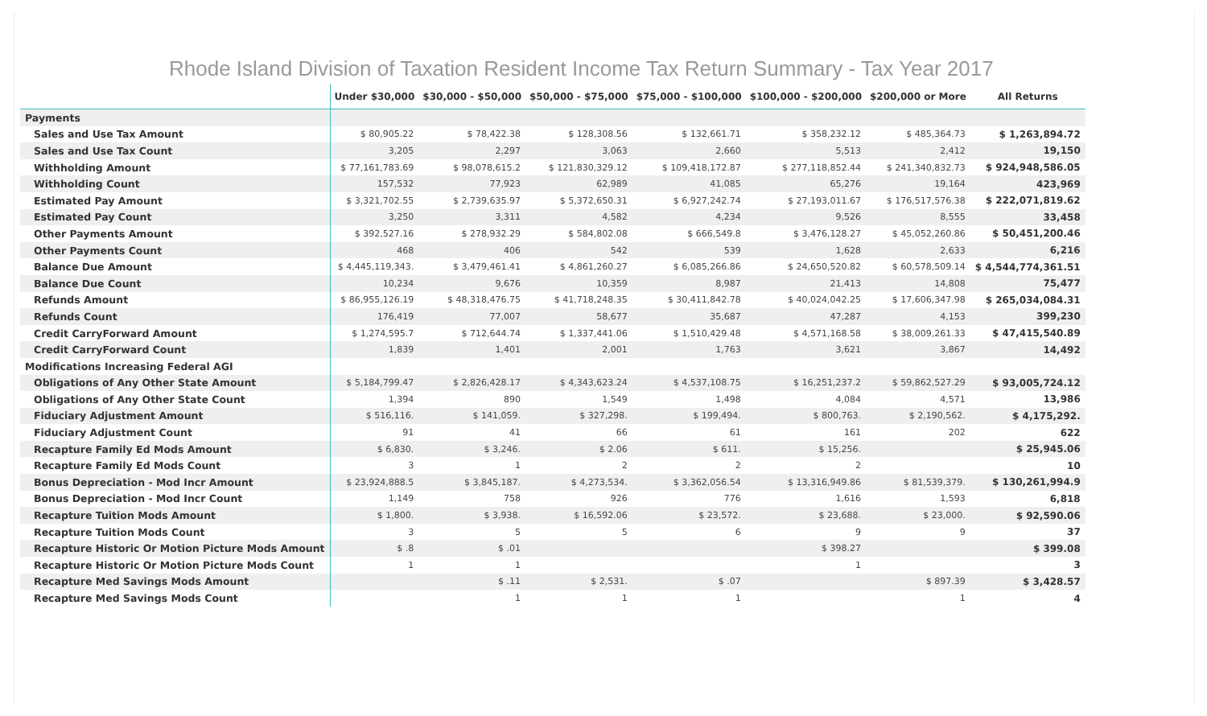Rhode Island Division of Taxation Resident Income Tax Return Summary - Tax Year 2017
| | Under $30,000 | $30,000 - $50,000 | $50,000 - $75,000 | $75,000 - $100,000 | $100,000 - $200,000 | $200,000 or More | All Returns |
| --- | --- | --- | --- | --- | --- | --- | --- |
| Payments | | | | | | | |
| Sales and Use Tax Amount | $ 80,905.22 | $ 78,422.38 | $ 128,308.56 | $ 132,661.71 | $ 358,232.12 | $ 485,364.73 | $ 1,263,894.72 |
| Sales and Use Tax Count | 3,205 | 2,297 | 3,063 | 2,660 | 5,513 | 2,412 | 19,150 |
| Withholding Amount | $ 77,161,783.69 | $ 98,078,615.2 | $ 121,830,329.12 | $ 109,418,172.87 | $ 277,118,852.44 | $ 241,340,832.73 | $ 924,948,586.05 |
| Withholding Count | 157,532 | 77,923 | 62,989 | 41,085 | 65,276 | 19,164 | 423,969 |
| Estimated Pay Amount | $ 3,321,702.55 | $ 2,739,635.97 | $ 5,372,650.31 | $ 6,927,242.74 | $ 27,193,011.67 | $ 176,517,576.38 | $ 222,071,819.62 |
| Estimated Pay Count | 3,250 | 3,311 | 4,582 | 4,234 | 9,526 | 8,555 | 33,458 |
| Other Payments Amount | $ 392,527.16 | $ 278,932.29 | $ 584,802.08 | $ 666,549.8 | $ 3,476,128.27 | $ 45,052,260.86 | $ 50,451,200.46 |
| Other Payments Count | 468 | 406 | 542 | 539 | 1,628 | 2,633 | 6,216 |
| Balance Due Amount | $ 4,445,119,343. | $ 3,479,461.41 | $ 4,861,260.27 | $ 6,085,266.86 | $ 24,650,520.82 | $ 60,578,509.14 | $ 4,544,774,361.51 |
| Balance Due Count | 10,234 | 9,676 | 10,359 | 8,987 | 21,413 | 14,808 | 75,477 |
| Refunds Amount | $ 86,955,126.19 | $ 48,318,476.75 | $ 41,718,248.35 | $ 30,411,842.78 | $ 40,024,042.25 | $ 17,606,347.98 | $ 265,034,084.31 |
| Refunds Count | 176,419 | 77,007 | 58,677 | 35,687 | 47,287 | 4,153 | 399,230 |
| Credit CarryForward Amount | $ 1,274,595.7 | $ 712,644.74 | $ 1,337,441.06 | $ 1,510,429.48 | $ 4,571,168.58 | $ 38,009,261.33 | $ 47,415,540.89 |
| Credit CarryForward Count | 1,839 | 1,401 | 2,001 | 1,763 | 3,621 | 3,867 | 14,492 |
| Modifications Increasing Federal AGI | | | | | | | |
| Obligations of Any Other State Amount | $ 5,184,799.47 | $ 2,826,428.17 | $ 4,343,623.24 | $ 4,537,108.75 | $ 16,251,237.2 | $ 59,862,527.29 | $ 93,005,724.12 |
| Obligations of Any Other State Count | 1,394 | 890 | 1,549 | 1,498 | 4,084 | 4,571 | 13,986 |
| Fiduciary Adjustment Amount | $ 516,116. | $ 141,059. | $ 327,298. | $ 199,494. | $ 800,763. | $ 2,190,562. | $ 4,175,292. |
| Fiduciary Adjustment Count | 91 | 41 | 66 | 61 | 161 | 202 | 622 |
| Recapture Family Ed Mods Amount | $ 6,830. | $ 3,246. | $ 2.06 | $ 611. | $ 15,256. | | $ 25,945.06 |
| Recapture Family Ed Mods Count | 3 | 1 | 2 | 2 | 2 | | 10 |
| Bonus Depreciation - Mod Incr Amount | $ 23,924,888.5 | $ 3,845,187. | $ 4,273,534. | $ 3,362,056.54 | $ 13,316,949.86 | $ 81,539,379. | $ 130,261,994.9 |
| Bonus Depreciation - Mod Incr Count | 1,149 | 758 | 926 | 776 | 1,616 | 1,593 | 6,818 |
| Recapture Tuition Mods Amount | $ 1,800. | $ 3,938. | $ 16,592.06 | $ 23,572. | $ 23,688. | $ 23,000. | $ 92,590.06 |
| Recapture Tuition Mods Count | 3 | 5 | 5 | 6 | 9 | 9 | 37 |
| Recapture Historic Or Motion Picture Mods Amount | $ .8 | $ .01 | | | $ 398.27 | | $ 399.08 |
| Recapture Historic Or Motion Picture Mods Count | 1 | 1 | | | 1 | | 3 |
| Recapture Med Savings Mods Amount | | $ .11 | $ 2,531. | $ .07 | | $ 897.39 | $ 3,428.57 |
| Recapture Med Savings Mods Count | | 1 | 1 | 1 | | 1 | 4 |